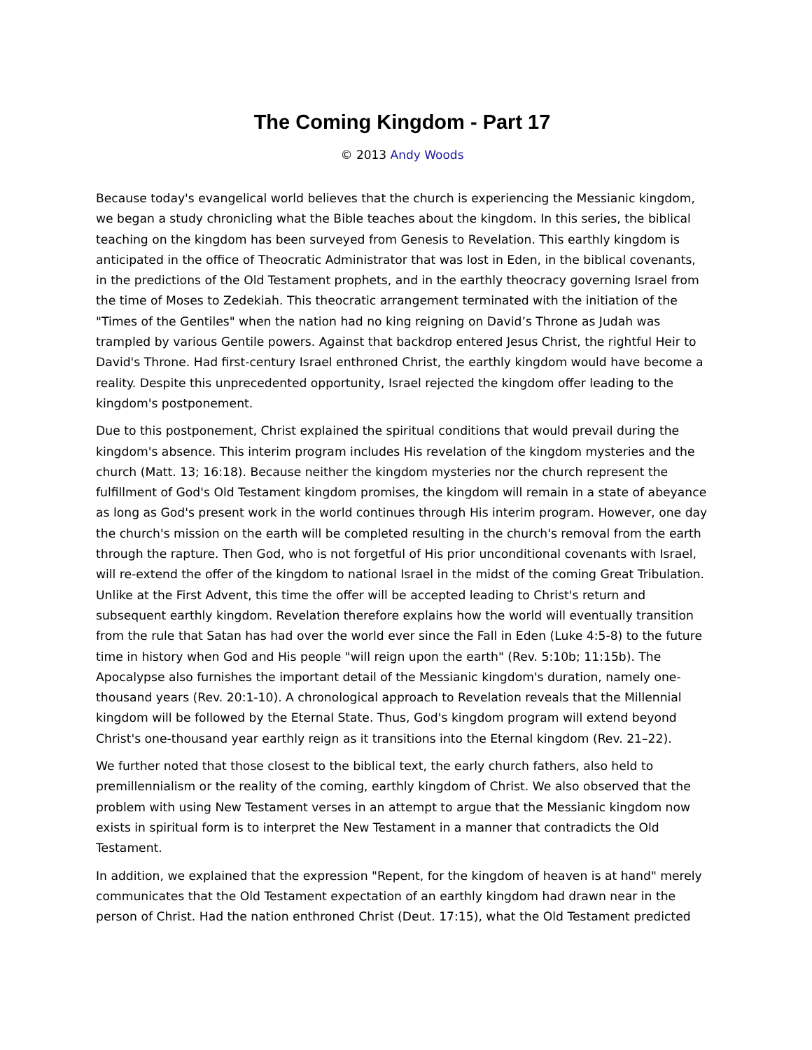The Coming Kingdom - Part 17
© 2013 Andy Woods
Because today's evangelical world believes that the church is experiencing the Messianic kingdom, we began a study chronicling what the Bible teaches about the kingdom. In this series, the biblical teaching on the kingdom has been surveyed from Genesis to Revelation. This earthly kingdom is anticipated in the office of Theocratic Administrator that was lost in Eden, in the biblical covenants, in the predictions of the Old Testament prophets, and in the earthly theocracy governing Israel from the time of Moses to Zedekiah. This theocratic arrangement terminated with the initiation of the "Times of the Gentiles" when the nation had no king reigning on David’s Throne as Judah was trampled by various Gentile powers. Against that backdrop entered Jesus Christ, the rightful Heir to David's Throne. Had first-century Israel enthroned Christ, the earthly kingdom would have become a reality. Despite this unprecedented opportunity, Israel rejected the kingdom offer leading to the kingdom's postponement.
Due to this postponement, Christ explained the spiritual conditions that would prevail during the kingdom's absence. This interim program includes His revelation of the kingdom mysteries and the church (Matt. 13; 16:18). Because neither the kingdom mysteries nor the church represent the fulfillment of God's Old Testament kingdom promises, the kingdom will remain in a state of abeyance as long as God's present work in the world continues through His interim program. However, one day the church's mission on the earth will be completed resulting in the church's removal from the earth through the rapture. Then God, who is not forgetful of His prior unconditional covenants with Israel, will re-extend the offer of the kingdom to national Israel in the midst of the coming Great Tribulation. Unlike at the First Advent, this time the offer will be accepted leading to Christ's return and subsequent earthly kingdom. Revelation therefore explains how the world will eventually transition from the rule that Satan has had over the world ever since the Fall in Eden (Luke 4:5-8) to the future time in history when God and His people "will reign upon the earth" (Rev. 5:10b; 11:15b). The Apocalypse also furnishes the important detail of the Messianic kingdom's duration, namely one-thousand years (Rev. 20:1-10). A chronological approach to Revelation reveals that the Millennial kingdom will be followed by the Eternal State. Thus, God's kingdom program will extend beyond Christ's one-thousand year earthly reign as it transitions into the Eternal kingdom (Rev. 21–22).
We further noted that those closest to the biblical text, the early church fathers, also held to premillennialism or the reality of the coming, earthly kingdom of Christ. We also observed that the problem with using New Testament verses in an attempt to argue that the Messianic kingdom now exists in spiritual form is to interpret the New Testament in a manner that contradicts the Old Testament.
In addition, we explained that the expression "Repent, for the kingdom of heaven is at hand" merely communicates that the Old Testament expectation of an earthly kingdom had drawn near in the person of Christ. Had the nation enthroned Christ (Deut. 17:15), what the Old Testament predicted